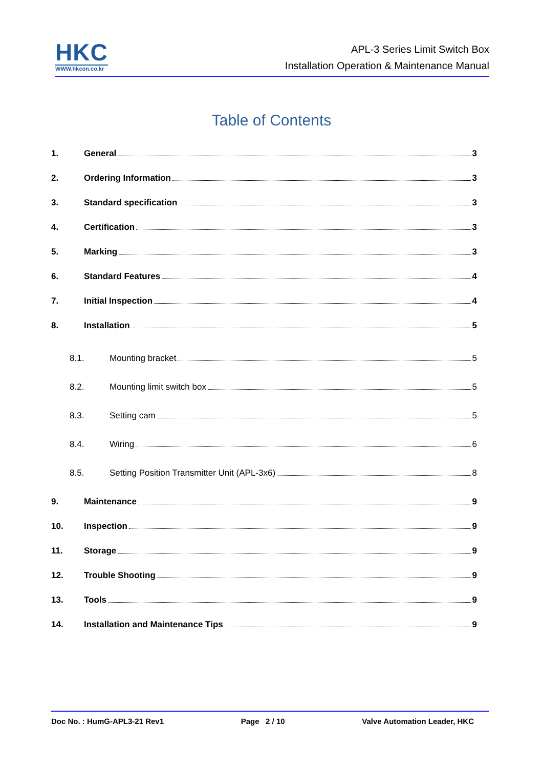HKC
WWW.hkcon.co.kr
APL-3 Series Limit Switch Box
Installation Operation & Maintenance Manual
Table of Contents
1. General 3
2. Ordering Information 3
3. Standard specification 3
4. Certification 3
5. Marking 3
6. Standard Features 4
7. Initial Inspection 4
8. Installation 5
8.1. Mounting bracket 5
8.2. Mounting limit switch box 5
8.3. Setting cam 5
8.4. Wiring 6
8.5. Setting Position Transmitter Unit (APL-3x6) 8
9. Maintenance 9
10. Inspection 9
11. Storage 9
12. Trouble Shooting 9
13. Tools 9
14. Installation and Maintenance Tips 9
Doc No. : HumG-APL3-21 Rev1 Page 2 / 10 Valve Automation Leader, HKC